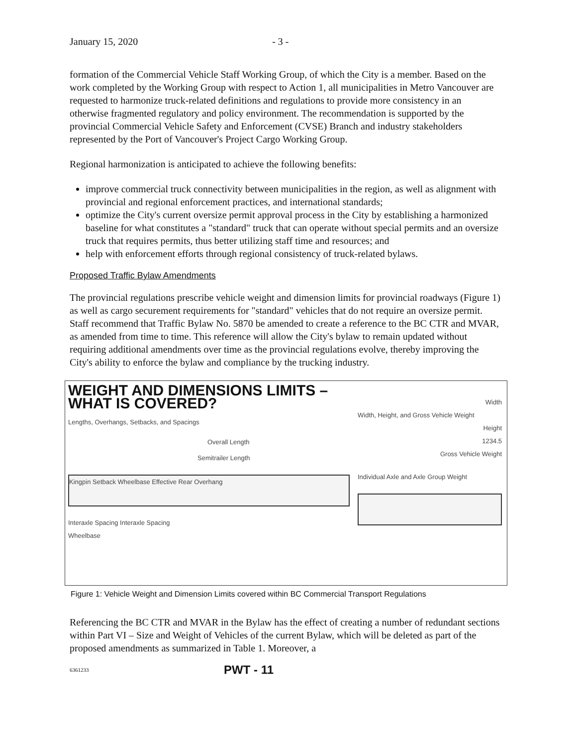January 15, 2020 - 3 -
formation of the Commercial Vehicle Staff Working Group, of which the City is a member. Based on the work completed by the Working Group with respect to Action 1, all municipalities in Metro Vancouver are requested to harmonize truck-related definitions and regulations to provide more consistency in an otherwise fragmented regulatory and policy environment. The recommendation is supported by the provincial Commercial Vehicle Safety and Enforcement (CVSE) Branch and industry stakeholders represented by the Port of Vancouver's Project Cargo Working Group.
Regional harmonization is anticipated to achieve the following benefits:
improve commercial truck connectivity between municipalities in the region, as well as alignment with provincial and regional enforcement practices, and international standards;
optimize the City's current oversize permit approval process in the City by establishing a harmonized baseline for what constitutes a "standard" truck that can operate without special permits and an oversize truck that requires permits, thus better utilizing staff time and resources; and
help with enforcement efforts through regional consistency of truck-related bylaws.
Proposed Traffic Bylaw Amendments
The provincial regulations prescribe vehicle weight and dimension limits for provincial roadways (Figure 1) as well as cargo securement requirements for "standard" vehicles that do not require an oversize permit. Staff recommend that Traffic Bylaw No. 5870 be amended to create a reference to the BC CTR and MVAR, as amended from time to time. This reference will allow the City's bylaw to remain updated without requiring additional amendments over time as the provincial regulations evolve, thereby improving the City's ability to enforce the bylaw and compliance by the trucking industry.
WEIGHT AND DIMENSIONS LIMITS – WHAT IS COVERED?
Lengths, Overhangs, Setbacks, and Spacings
Overall Length
Semitrailer Length
Kingpin Setback Wheelbase Effective Rear Overhang
Interaxle Spacing Interaxle Spacing
Wheelbase
Width
Width, Height, and Gross Vehicle Weight
Height
1234.5
Gross Vehicle Weight
Individual Axle and Axle Group Weight
Figure 1: Vehicle Weight and Dimension Limits covered within BC Commercial Transport Regulations
Referencing the BC CTR and MVAR in the Bylaw has the effect of creating a number of redundant sections within Part VI – Size and Weight of Vehicles of the current Bylaw, which will be deleted as part of the proposed amendments as summarized in Table 1. Moreover, a
6361233 PWT - 11